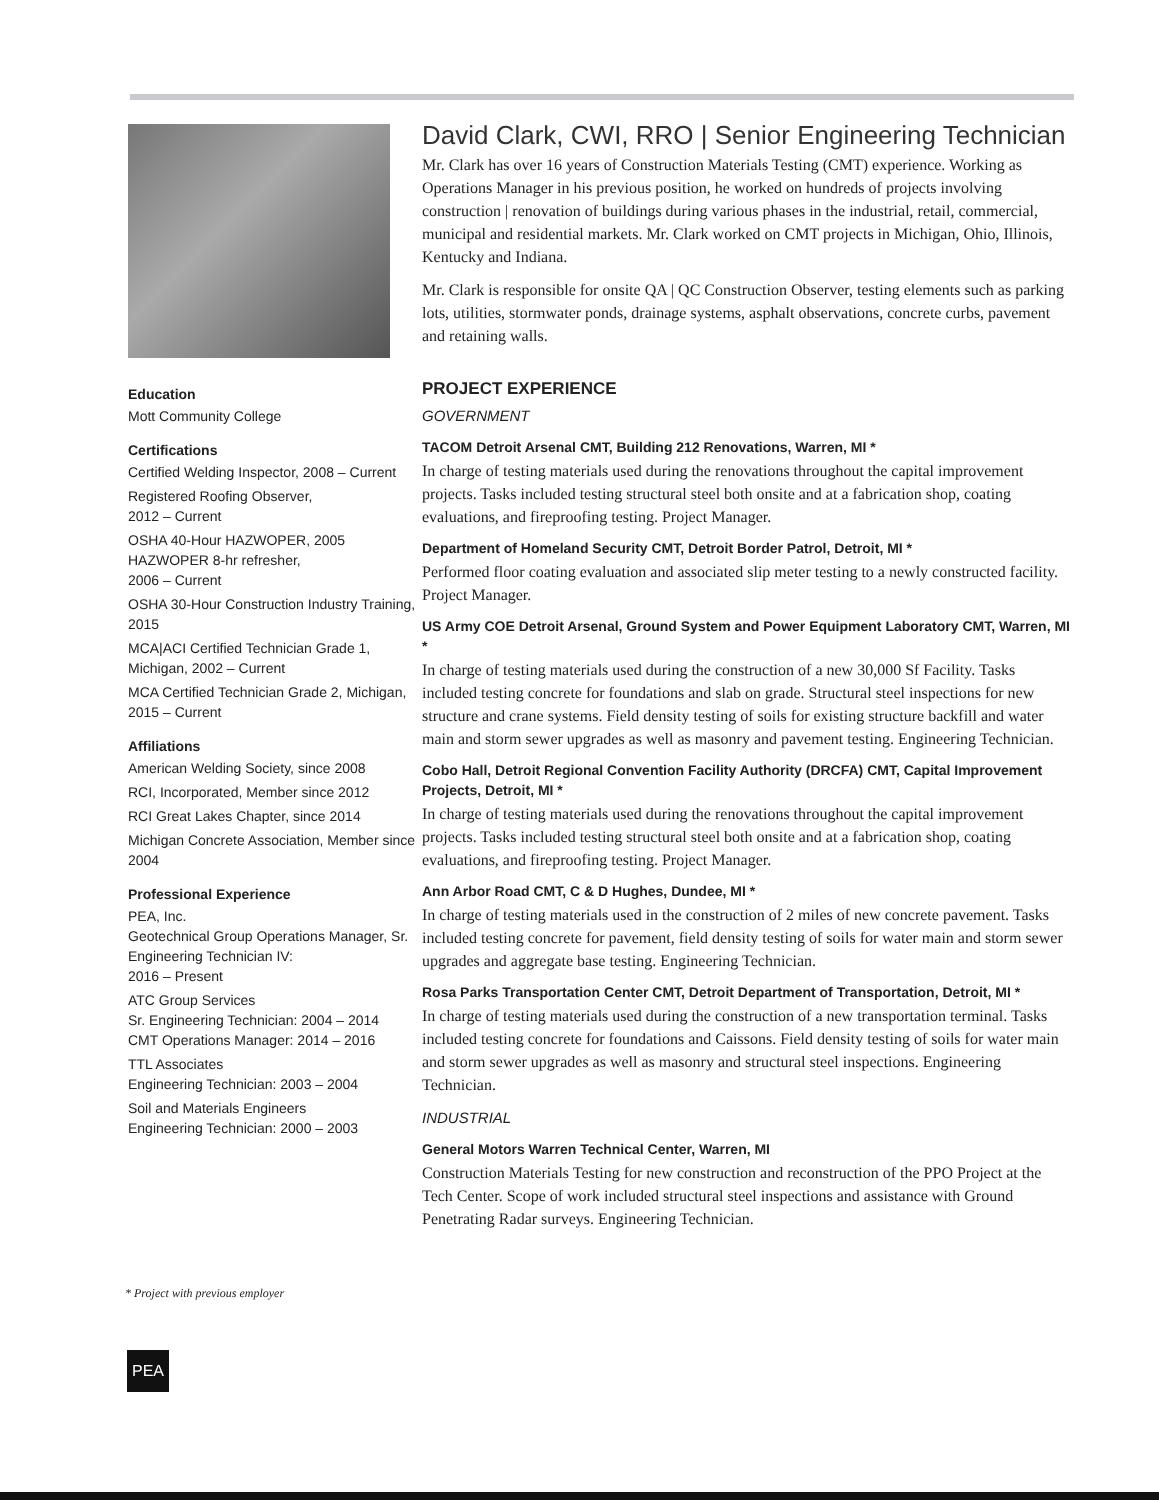Education
Mott Community College
Certifications
Certified Welding Inspector, 2008 – Current
Registered Roofing Observer,
2012 – Current
OSHA 40-Hour HAZWOPER, 2005
HAZWOPER 8-hr refresher,
2006 – Current
OSHA 30-Hour Construction Industry Training, 2015
MCA|ACI Certified Technician Grade 1, Michigan, 2002 – Current
MCA Certified Technician Grade 2, Michigan, 2015 – Current
Affiliations
American Welding Society, since 2008
RCI, Incorporated, Member since 2012
RCI Great Lakes Chapter, since 2014
Michigan Concrete Association, Member since 2004
Professional Experience
PEA, Inc.
Geotechnical Group Operations Manager, Sr. Engineering Technician IV:
2016 – Present
ATC Group Services
Sr. Engineering Technician: 2004 – 2014
CMT Operations Manager: 2014 – 2016
TTL Associates
Engineering Technician: 2003 – 2004
Soil and Materials Engineers
Engineering Technician: 2000 – 2003
David Clark, CWI, RRO | Senior Engineering Technician
Mr. Clark has over 16 years of Construction Materials Testing (CMT) experience. Working as Operations Manager in his previous position, he worked on hundreds of projects involving construction | renovation of buildings during various phases in the industrial, retail, commercial, municipal and residential markets. Mr. Clark worked on CMT projects in Michigan, Ohio, Illinois, Kentucky and Indiana.
Mr. Clark is responsible for onsite QA | QC Construction Observer, testing elements such as parking lots, utilities, stormwater ponds, drainage systems, asphalt observations, concrete curbs, pavement and retaining walls.
PROJECT EXPERIENCE
GOVERNMENT
TACOM Detroit Arsenal CMT, Building 212 Renovations, Warren, MI *
In charge of testing materials used during the renovations throughout the capital improvement projects. Tasks included testing structural steel both onsite and at a fabrication shop, coating evaluations, and fireproofing testing. Project Manager.
Department of Homeland Security CMT, Detroit Border Patrol, Detroit, MI *
Performed floor coating evaluation and associated slip meter testing to a newly constructed facility. Project Manager.
US Army COE Detroit Arsenal, Ground System and Power Equipment Laboratory CMT, Warren, MI *
In charge of testing materials used during the construction of a new 30,000 Sf Facility. Tasks included testing concrete for foundations and slab on grade. Structural steel inspections for new structure and crane systems. Field density testing of soils for existing structure backfill and water main and storm sewer upgrades as well as masonry and pavement testing. Engineering Technician.
Cobo Hall, Detroit Regional Convention Facility Authority (DRCFA) CMT, Capital Improvement Projects, Detroit, MI *
In charge of testing materials used during the renovations throughout the capital improvement projects. Tasks included testing structural steel both onsite and at a fabrication shop, coating evaluations, and fireproofing testing. Project Manager.
Ann Arbor Road CMT, C & D Hughes, Dundee, MI *
In charge of testing materials used in the construction of 2 miles of new concrete pavement. Tasks included testing concrete for pavement, field density testing of soils for water main and storm sewer upgrades and aggregate base testing. Engineering Technician.
Rosa Parks Transportation Center CMT, Detroit Department of Transportation, Detroit, MI *
In charge of testing materials used during the construction of a new transportation terminal. Tasks included testing concrete for foundations and Caissons. Field density testing of soils for water main and storm sewer upgrades as well as masonry and structural steel inspections. Engineering Technician.
INDUSTRIAL
General Motors Warren Technical Center, Warren, MI
Construction Materials Testing for new construction and reconstruction of the PPO Project at the Tech Center. Scope of work included structural steel inspections and assistance with Ground Penetrating Radar surveys. Engineering Technician.
* Project with previous employer
PEA